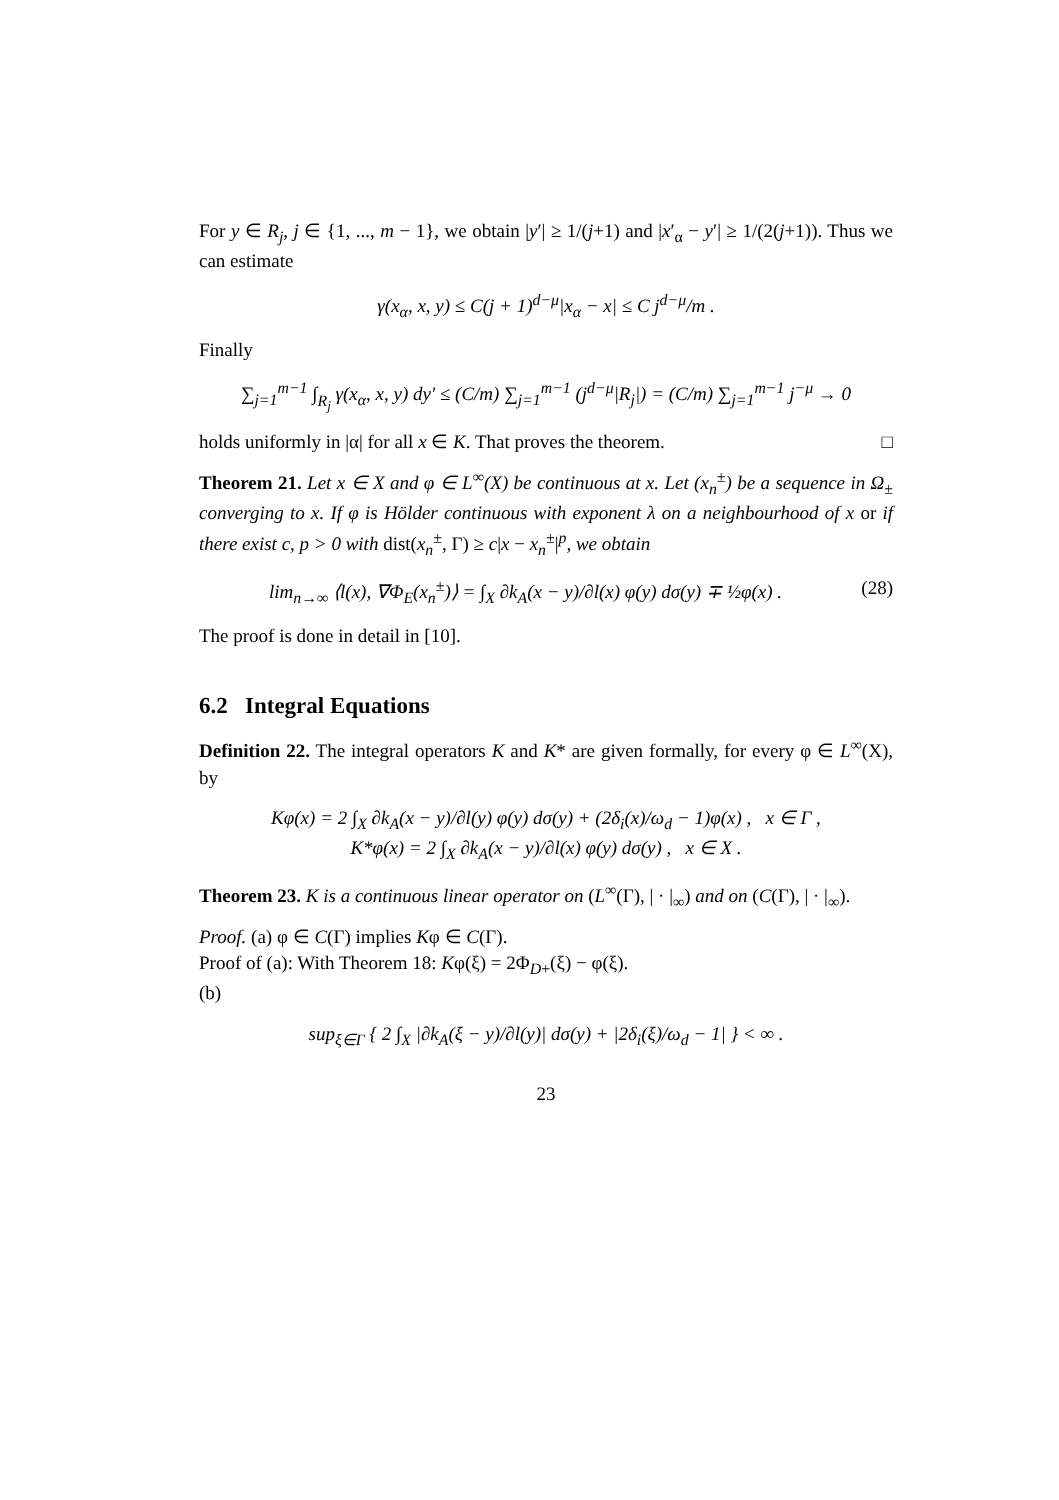For y ∈ R<sub>j</sub>, j ∈ {1, ..., m − 1}, we obtain |y′| ≥ 1/(j+1) and |x′<sub>α</sub> − y′| ≥ 1/(2(j+1)). Thus we can estimate
γ(x<sub>α</sub>, x, y) ≤ C(j + 1)<sup>d−μ</sup>|x<sub>α</sub> − x| ≤ C j<sup>d−μ</sup>/m .
Finally
∑<sub>j=1</sub><sup>m−1</sup> ∫<sub>R<sub>j</sub></sub> γ(x<sub>α</sub>, x, y) dy′ ≤ (C/m) ∑<sub>j=1</sub><sup>m−1</sup> (j<sup>d−μ</sup>|R<sub>j</sub>|) = (C/m) ∑<sub>j=1</sub><sup>m−1</sup> j<sup>−μ</sup> → 0
holds uniformly in |α| for all x ∈ K. That proves the theorem. □
Theorem 21. Let x ∈ X and φ ∈ L<sup>∞</sup>(X) be continuous at x. Let (x<sub>n</sub><sup>±</sup>) be a sequence in Ω<sub>±</sub> converging to x. If φ is Hölder continuous with exponent λ on a neighbourhood of x or if there exist c, p > 0 with dist(x<sub>n</sub><sup>±</sup>, Γ) ≥ c|x − x<sub>n</sub><sup>±</sup>|<sup>p</sup>, we obtain
lim<sub>n→∞</sub> ⟨l(x), ∇Φ<sub>E</sub>(x<sub>n</sub><sup>±</sup>)⟩ = ∫<sub>X</sub> ∂k<sub>A</sub>(x − y)/∂l(x) φ(y) dσ(y) ∓ ½φ(x) . (28)
The proof is done in detail in [10].
6.2 Integral Equations
Definition 22. The integral operators K and K* are given formally, for every φ ∈ L<sup>∞</sup>(X), by
Kφ(x) = 2 ∫<sub>X</sub> ∂k<sub>A</sub>(x − y)/∂l(y) φ(y) dσ(y) + (2δ<sub>i</sub>(x)/ω<sub>d</sub> − 1)φ(x) , x ∈ Γ ,
K*φ(x) = 2 ∫<sub>X</sub> ∂k<sub>A</sub>(x − y)/∂l(x) φ(y) dσ(y) , x ∈ X .
Theorem 23. K is a continuous linear operator on (L<sup>∞</sup>(Γ), | · |<sub>∞</sub>) and on (C(Γ), | · |<sub>∞</sub>).
Proof. (a) φ ∈ C(Γ) implies Kφ ∈ C(Γ).
Proof of (a): With Theorem 18: Kφ(ξ) = 2Φ<sub>D+</sub>(ξ) − φ(ξ).
(b)
sup<sub>ξ∈Γ</sub> { 2 ∫<sub>X</sub> |∂k<sub>A</sub>(ξ − y)/∂l(y)| dσ(y) + |2δ<sub>i</sub>(ξ)/ω<sub>d</sub> − 1| } < ∞ .
23